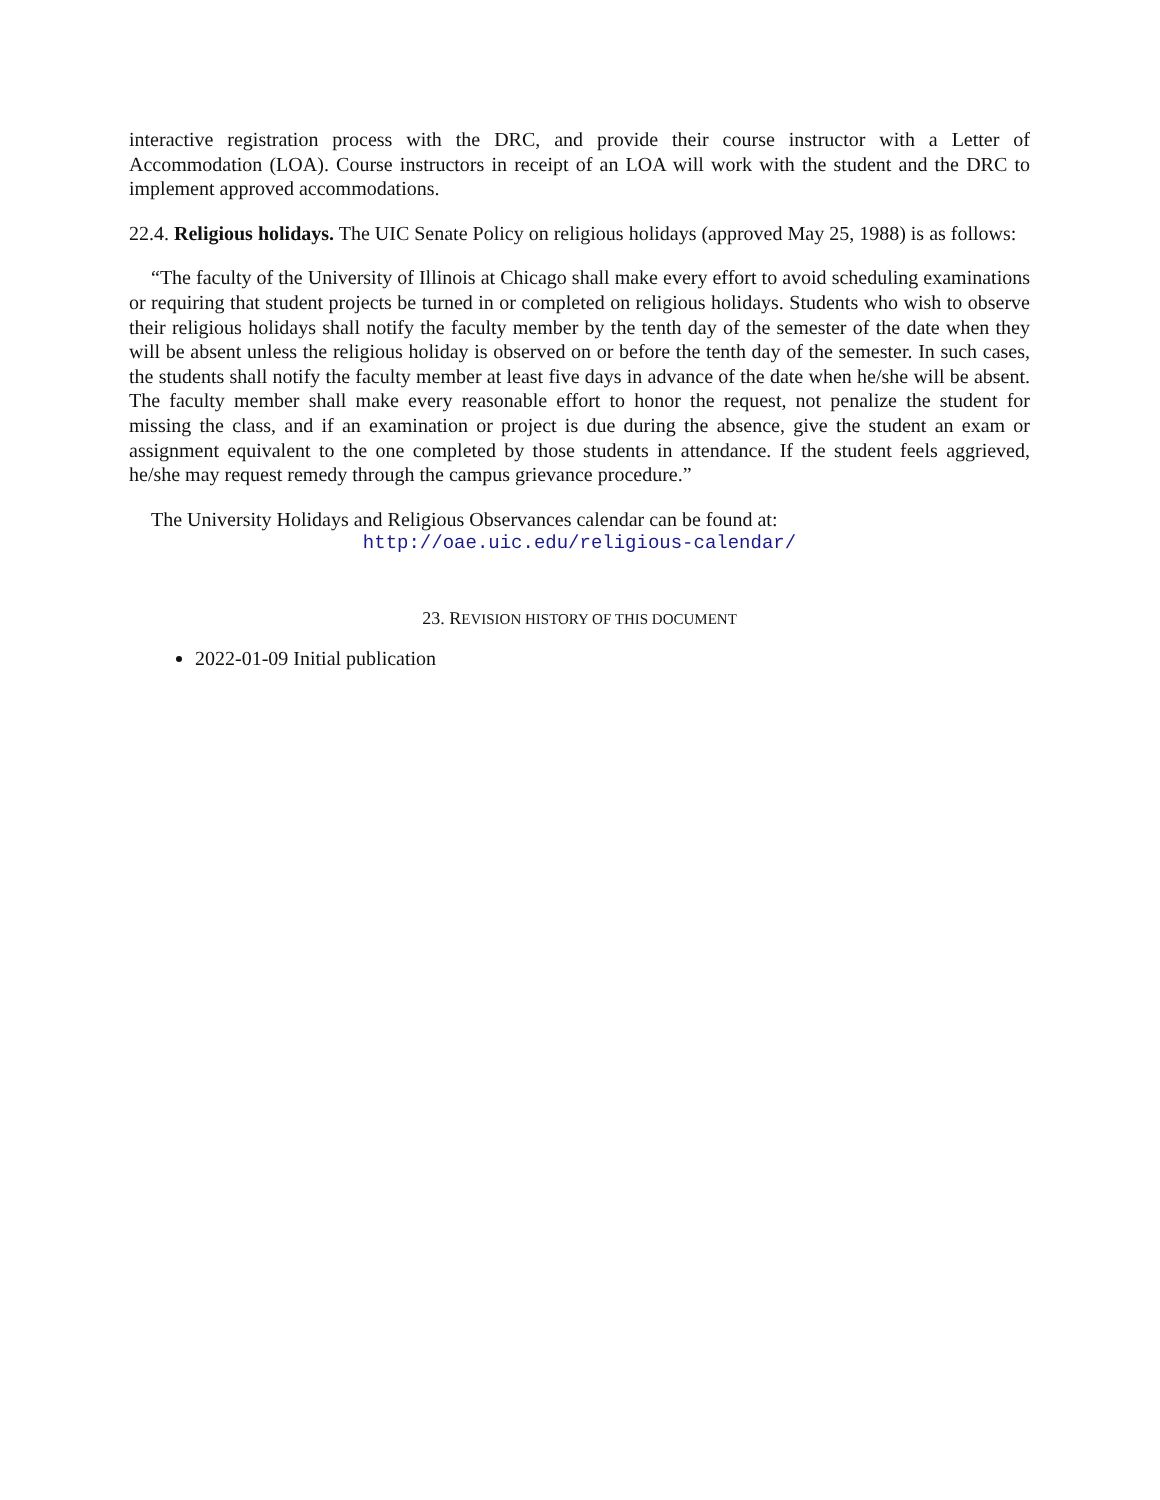interactive registration process with the DRC, and provide their course instructor with a Letter of Accommodation (LOA). Course instructors in receipt of an LOA will work with the student and the DRC to implement approved accommodations.
22.4. Religious holidays. The UIC Senate Policy on religious holidays (approved May 25, 1988) is as follows:
“The faculty of the University of Illinois at Chicago shall make every effort to avoid scheduling examinations or requiring that student projects be turned in or completed on religious holidays. Students who wish to observe their religious holidays shall notify the faculty member by the tenth day of the semester of the date when they will be absent unless the religious holiday is observed on or before the tenth day of the semester. In such cases, the students shall notify the faculty member at least five days in advance of the date when he/she will be absent. The faculty member shall make every reasonable effort to honor the request, not penalize the student for missing the class, and if an examination or project is due during the absence, give the student an exam or assignment equivalent to the one completed by those students in attendance. If the student feels aggrieved, he/she may request remedy through the campus grievance procedure.”
The University Holidays and Religious Observances calendar can be found at:
http://oae.uic.edu/religious-calendar/
23. REVISION HISTORY OF THIS DOCUMENT
2022-01-09 Initial publication